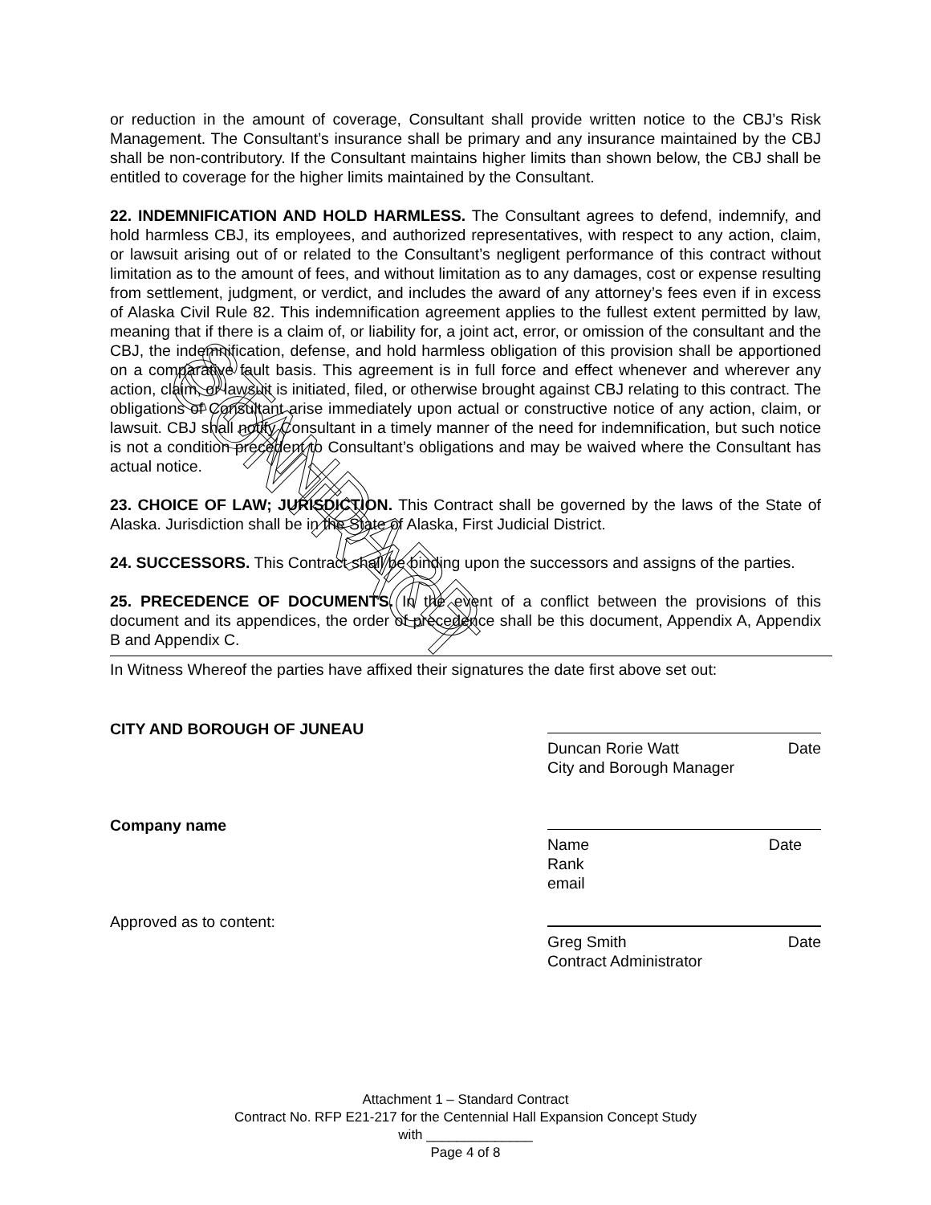or reduction in the amount of coverage, Consultant shall provide written notice to the CBJ’s Risk Management. The Consultant’s insurance shall be primary and any insurance maintained by the CBJ shall be non-contributory. If the Consultant maintains higher limits than shown below, the CBJ shall be entitled to coverage for the higher limits maintained by the Consultant.
22. INDEMNIFICATION AND HOLD HARMLESS. The Consultant agrees to defend, indemnify, and hold harmless CBJ, its employees, and authorized representatives, with respect to any action, claim, or lawsuit arising out of or related to the Consultant’s negligent performance of this contract without limitation as to the amount of fees, and without limitation as to any damages, cost or expense resulting from settlement, judgment, or verdict, and includes the award of any attorney’s fees even if in excess of Alaska Civil Rule 82. This indemnification agreement applies to the fullest extent permitted by law, meaning that if there is a claim of, or liability for, a joint act, error, or omission of the consultant and the CBJ, the indemnification, defense, and hold harmless obligation of this provision shall be apportioned on a comparative fault basis. This agreement is in full force and effect whenever and wherever any action, claim, or lawsuit is initiated, filed, or otherwise brought against CBJ relating to this contract. The obligations of Consultant arise immediately upon actual or constructive notice of any action, claim, or lawsuit. CBJ shall notify Consultant in a timely manner of the need for indemnification, but such notice is not a condition precedent to Consultant’s obligations and may be waived where the Consultant has actual notice.
23. CHOICE OF LAW; JURISDICTION. This Contract shall be governed by the laws of the State of Alaska. Jurisdiction shall be in the State of Alaska, First Judicial District.
24. SUCCESSORS. This Contract shall be binding upon the successors and assigns of the parties.
25. PRECEDENCE OF DOCUMENTS. In the event of a conflict between the provisions of this document and its appendices, the order of precedence shall be this document, Appendix A, Appendix B and Appendix C.
In Witness Whereof the parties have affixed their signatures the date first above set out:
CITY AND BOROUGH OF JUNEAU
Duncan Rorie Watt Date
City and Borough Manager
Company name
Name Date
Rank
email
Approved as to content:
Greg Smith Date
Contract Administrator
STANDARD CONTRACT
Attachment 1 – Standard Contract
Contract No. RFP E21-217 for the Centennial Hall Expansion Concept Study
with ______________
Page 4 of 8